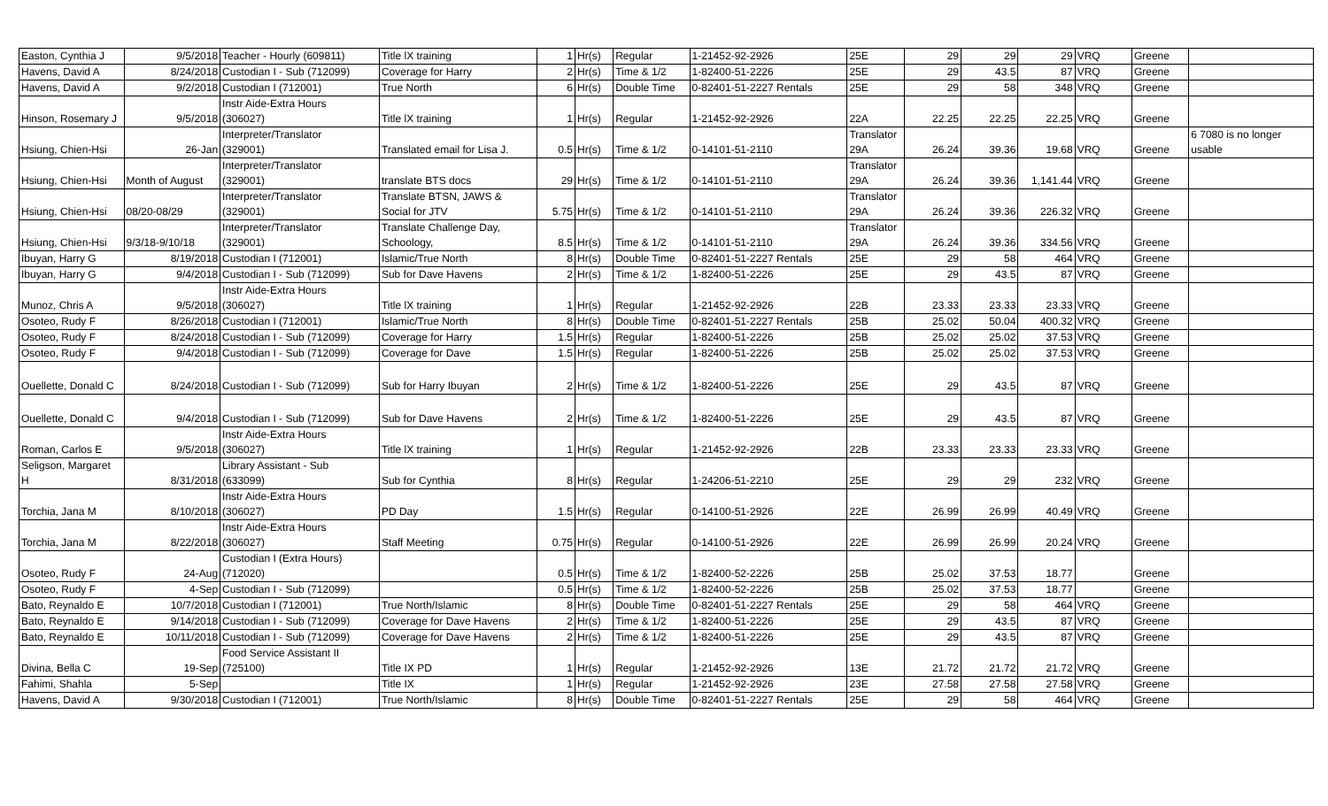| Easton, Cynthia J | 9/5/2018 | Teacher - Hourly (609811) | Title lX training | 1 | Hr(s) | Regular | 1-21452-92-2926 | 25E | 29 | 29 | 29 | VRQ | Greene | |
| Havens, David A | 8/24/2018 | Custodian I - Sub (712099) | Coverage for Harry | 2 | Hr(s) | Time & 1/2 | 1-82400-51-2226 | 25E | 29 | 43.5 | 87 | VRQ | Greene | |
| Havens, David A | 9/2/2018 | Custodian I (712001) | True North | 6 | Hr(s) | Double Time | 0-82401-51-2227 Rentals | 25E | 29 | 58 | 348 | VRQ | Greene | |
| Hinson, Rosemary J | 9/5/2018 | Instr Aide-Extra Hours (306027) | Title lX training | 1 | Hr(s) | Regular | 1-21452-92-2926 | 22A | 22.25 | 22.25 | 22.25 | VRQ | Greene | |
| Hsiung, Chien-Hsi | 26-Jan | Interpreter/Translator (329001) | Translated email for Lisa J. | 0.5 | Hr(s) | Time & 1/2 | 0-14101-51-2110 | Translator 29A | 26.24 | 39.36 | 19.68 | VRQ | Greene | 6 7080 is no longer usable |
| Hsiung, Chien-Hsi | Month of August | Interpreter/Translator (329001) | translate BTS docs | 29 | Hr(s) | Time & 1/2 | 0-14101-51-2110 | Translator 29A | 26.24 | 39.36 | 1,141.44 | VRQ | Greene | |
| Hsiung, Chien-Hsi | 08/20-08/29 | Interpreter/Translator (329001) | Translate BTSN, JAWS & Social for JTV | 5.75 | Hr(s) | Time & 1/2 | 0-14101-51-2110 | Translator 29A | 26.24 | 39.36 | 226.32 | VRQ | Greene | |
| Hsiung, Chien-Hsi | 9/3/18-9/10/18 | Interpreter/Translator (329001) | Translate Challenge Day, Schoology, | 8.5 | Hr(s) | Time & 1/2 | 0-14101-51-2110 | Translator 29A | 26.24 | 39.36 | 334.56 | VRQ | Greene | |
| Ibuyan, Harry G | 8/19/2018 | Custodian I (712001) | Islamic/True North | 8 | Hr(s) | Double Time | 0-82401-51-2227 Rentals | 25E | 29 | 58 | 464 | VRQ | Greene | |
| Ibuyan, Harry G | 9/4/2018 | Custodian I - Sub (712099) | Sub for Dave Havens | 2 | Hr(s) | Time & 1/2 | 1-82400-51-2226 | 25E | 29 | 43.5 | 87 | VRQ | Greene | |
| Munoz, Chris A | 9/5/2018 | Instr Aide-Extra Hours (306027) | Title lX training | 1 | Hr(s) | Regular | 1-21452-92-2926 | 22B | 23.33 | 23.33 | 23.33 | VRQ | Greene | |
| Osoteo, Rudy F | 8/26/2018 | Custodian I (712001) | Islamic/True North | 8 | Hr(s) | Double Time | 0-82401-51-2227 Rentals | 25B | 25.02 | 50.04 | 400.32 | VRQ | Greene | |
| Osoteo, Rudy F | 8/24/2018 | Custodian I - Sub (712099) | Coverage for Harry | 1.5 | Hr(s) | Regular | 1-82400-51-2226 | 25B | 25.02 | 25.02 | 37.53 | VRQ | Greene | |
| Osoteo, Rudy F | 9/4/2018 | Custodian I - Sub (712099) | Coverage for Dave | 1.5 | Hr(s) | Regular | 1-82400-51-2226 | 25B | 25.02 | 25.02 | 37.53 | VRQ | Greene | |
| Ouellette, Donald C | 8/24/2018 | Custodian I - Sub (712099) | Sub for Harry Ibuyan | 2 | Hr(s) | Time & 1/2 | 1-82400-51-2226 | 25E | 29 | 43.5 | 87 | VRQ | Greene | |
| Ouellette, Donald C | 9/4/2018 | Custodian I - Sub (712099) | Sub for Dave Havens | 2 | Hr(s) | Time & 1/2 | 1-82400-51-2226 | 25E | 29 | 43.5 | 87 | VRQ | Greene | |
| Roman, Carlos E | 9/5/2018 | Instr Aide-Extra Hours (306027) | Title lX training | 1 | Hr(s) | Regular | 1-21452-92-2926 | 22B | 23.33 | 23.33 | 23.33 | VRQ | Greene | |
| Seligson, Margaret H | 8/31/2018 | Library Assistant - Sub (633099) | Sub for Cynthia | 8 | Hr(s) | Regular | 1-24206-51-2210 | 25E | 29 | 29 | 232 | VRQ | Greene | |
| Torchia, Jana M | 8/10/2018 | Instr Aide-Extra Hours (306027) | PD Day | 1.5 | Hr(s) | Regular | 0-14100-51-2926 | 22E | 26.99 | 26.99 | 40.49 | VRQ | Greene | |
| Torchia, Jana M | 8/22/2018 | Instr Aide-Extra Hours (306027) | Staff Meeting | 0.75 | Hr(s) | Regular | 0-14100-51-2926 | 22E | 26.99 | 26.99 | 20.24 | VRQ | Greene | |
| Osoteo, Rudy F | 24-Aug | Custodian I (Extra Hours) (712020) | | 0.5 | Hr(s) | Time & 1/2 | 1-82400-52-2226 | 25B | 25.02 | 37.53 | 18.77 | | Greene | |
| Osoteo, Rudy F | 4-Sep | Custodian I - Sub (712099) | | 0.5 | Hr(s) | Time & 1/2 | 1-82400-52-2226 | 25B | 25.02 | 37.53 | 18.77 | | Greene | |
| Bato, Reynaldo E | 10/7/2018 | Custodian I (712001) | True North/Islamic | 8 | Hr(s) | Double Time | 0-82401-51-2227 Rentals | 25E | 29 | 58 | 464 | VRQ | Greene | |
| Bato, Reynaldo E | 9/14/2018 | Custodian I - Sub (712099) | Coverage for Dave Havens | 2 | Hr(s) | Time & 1/2 | 1-82400-51-2226 | 25E | 29 | 43.5 | 87 | VRQ | Greene | |
| Bato, Reynaldo E | 10/11/2018 | Custodian I - Sub (712099) | Coverage for Dave Havens | 2 | Hr(s) | Time & 1/2 | 1-82400-51-2226 | 25E | 29 | 43.5 | 87 | VRQ | Greene | |
| Divina, Bella C | 19-Sep | Food Service Assistant II (725100) | Title IX PD | 1 | Hr(s) | Regular | 1-21452-92-2926 | 13E | 21.72 | 21.72 | 21.72 | VRQ | Greene | |
| Fahimi, Shahla | 5-Sep | | Title IX | 1 | Hr(s) | Regular | 1-21452-92-2926 | 23E | 27.58 | 27.58 | 27.58 | VRQ | Greene | |
| Havens, David A | 9/30/2018 | Custodian I (712001) | True North/Islamic | 8 | Hr(s) | Double Time | 0-82401-51-2227 Rentals | 25E | 29 | 58 | 464 | VRQ | Greene | |